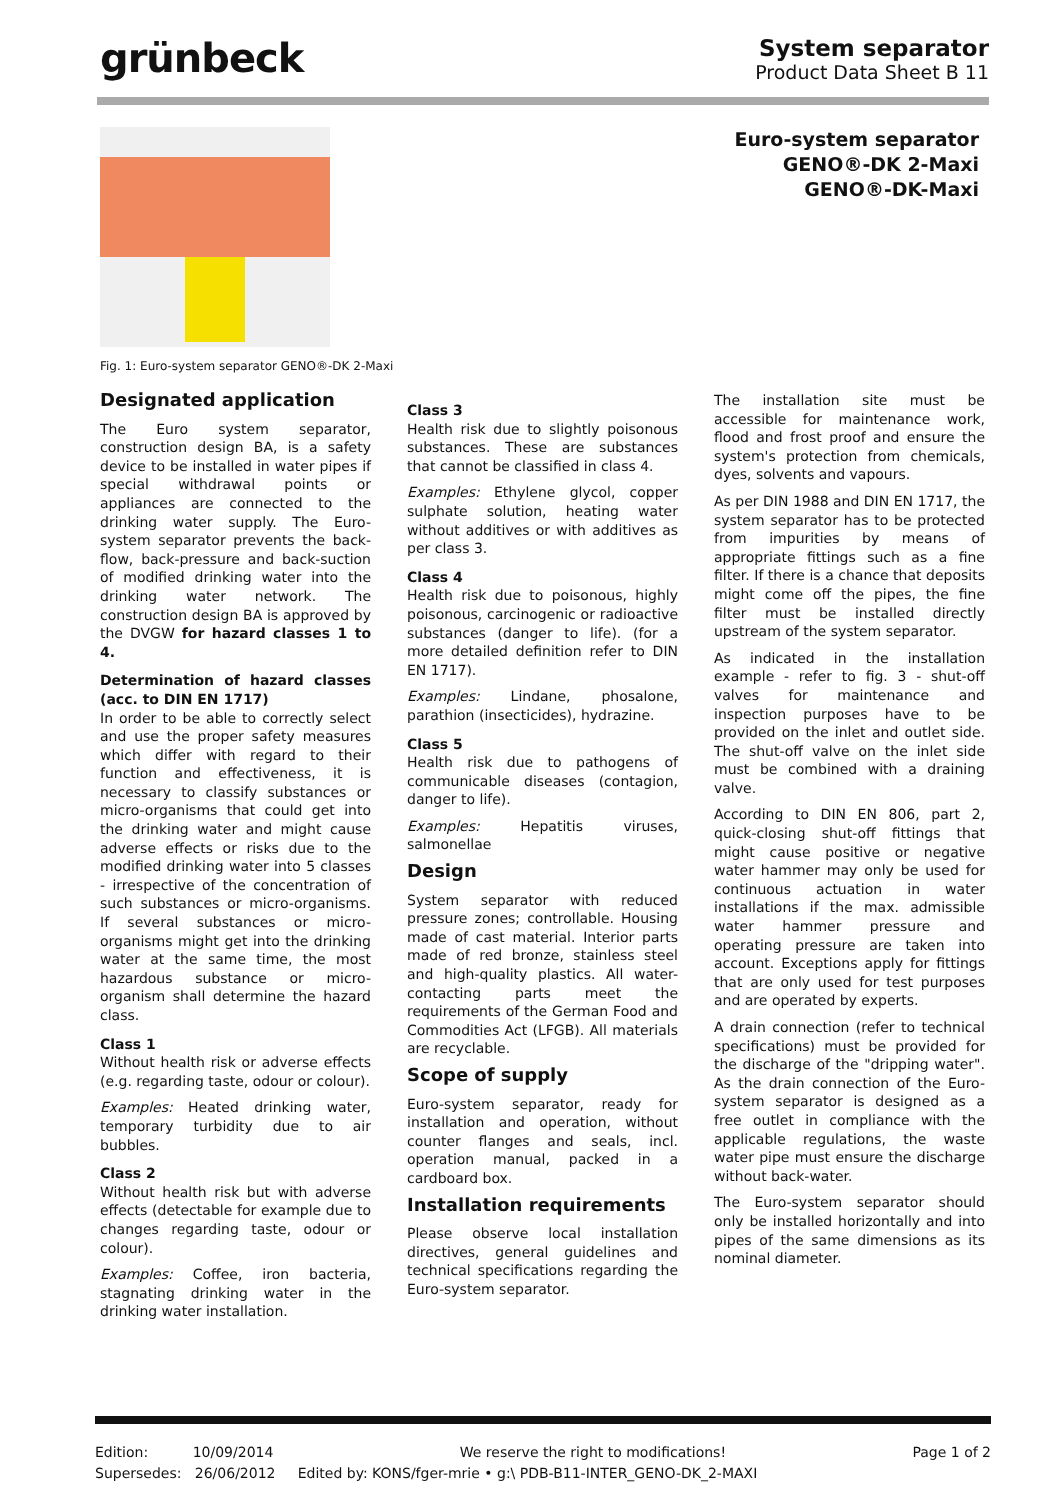grünbeck
System separator
Product Data Sheet B 11
Euro-system separator
GENO®-DK 2-Maxi
GENO®-DK-Maxi
Fig. 1: Euro-system separator GENO®-DK 2-Maxi
Designated application
The Euro system separator, construction design BA, is a safety device to be installed in water pipes if special withdrawal points or appliances are connected to the drinking water supply. The Euro-system separator prevents the back-flow, back-pressure and back-suction of modified drinking water into the drinking water network. The construction design BA is approved by the DVGW for hazard classes 1 to 4.
Determination of hazard classes (acc. to DIN EN 1717)
In order to be able to correctly select and use the proper safety measures which differ with regard to their function and effectiveness, it is necessary to classify substances or micro-organisms that could get into the drinking water and might cause adverse effects or risks due to the modified drinking water into 5 classes - irrespective of the concentration of such substances or micro-organisms. If several substances or micro-organisms might get into the drinking water at the same time, the most hazardous substance or micro-organism shall determine the hazard class.
Class 1
Without health risk or adverse effects (e.g. regarding taste, odour or colour).
Examples: Heated drinking water, temporary turbidity due to air bubbles.
Class 2
Without health risk but with adverse effects (detectable for example due to changes regarding taste, odour or colour).
Examples: Coffee, iron bacteria, stagnating drinking water in the drinking water installation.
Class 3
Health risk due to slightly poisonous substances. These are substances that cannot be classified in class 4.
Examples: Ethylene glycol, copper sulphate solution, heating water without additives or with additives as per class 3.
Class 4
Health risk due to poisonous, highly poisonous, carcinogenic or radioactive substances (danger to life). (for a more detailed definition refer to DIN EN 1717).
Examples: Lindane, phosalone, parathion (insecticides), hydrazine.
Class 5
Health risk due to pathogens of communicable diseases (contagion, danger to life).
Examples: Hepatitis viruses, salmonellae
Design
System separator with reduced pressure zones; controllable. Housing made of cast material. Interior parts made of red bronze, stainless steel and high-quality plastics. All water-contacting parts meet the requirements of the German Food and Commodities Act (LFGB). All materials are recyclable.
Scope of supply
Euro-system separator, ready for installation and operation, without counter flanges and seals, incl. operation manual, packed in a cardboard box.
Installation requirements
Please observe local installation directives, general guidelines and technical specifications regarding the Euro-system separator.
The installation site must be accessible for maintenance work, flood and frost proof and ensure the system's protection from chemicals, dyes, solvents and vapours.
As per DIN 1988 and DIN EN 1717, the system separator has to be protected from impurities by means of appropriate fittings such as a fine filter. If there is a chance that deposits might come off the pipes, the fine filter must be installed directly upstream of the system separator.
As indicated in the installation example - refer to fig. 3 - shut-off valves for maintenance and inspection purposes have to be provided on the inlet and outlet side. The shut-off valve on the inlet side must be combined with a draining valve.
According to DIN EN 806, part 2, quick-closing shut-off fittings that might cause positive or negative water hammer may only be used for continuous actuation in water installations if the max. admissible water hammer pressure and operating pressure are taken into account. Exceptions apply for fittings that are only used for test purposes and are operated by experts.
A drain connection (refer to technical specifications) must be provided for the discharge of the "dripping water". As the drain connection of the Euro-system separator is designed as a free outlet in compliance with the applicable regulations, the waste water pipe must ensure the discharge without back-water.
The Euro-system separator should only be installed horizontally and into pipes of the same dimensions as its nominal diameter.
Edition: 10/09/2014 We reserve the right to modifications! Page 1 of 2
Supersedes: 26/06/2012 Edited by: KONS/fger-mrie • g:\ PDB-B11-INTER_GENO-DK_2-MAXI